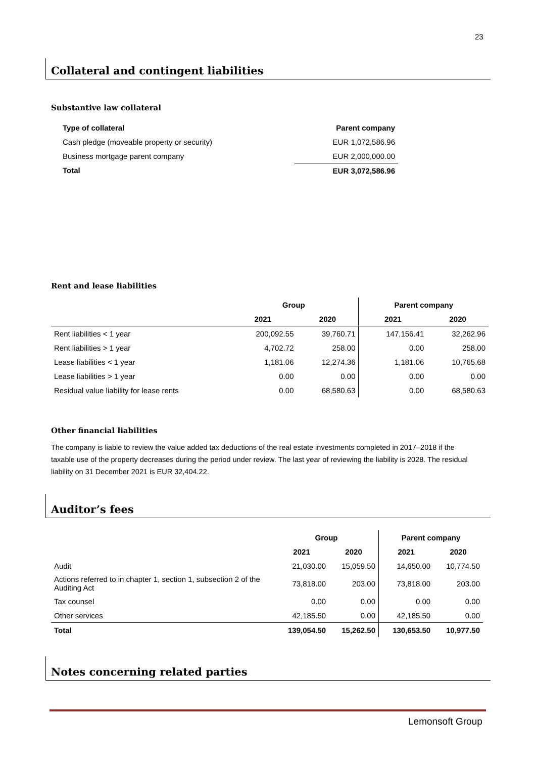23
Collateral and contingent liabilities
Substantive law collateral
| Type of collateral | Parent company |
| --- | --- |
| Cash pledge (moveable property or security) | EUR 1,072,586.96 |
| Business mortgage parent company | EUR 2,000,000.00 |
| Total | EUR 3,072,586.96 |
Rent and lease liabilities
| | Group | | Parent company | |
| | 2021 | 2020 | 2021 | 2020 |
| Rent liabilities < 1 year | 200,092.55 | 39,760.71 | 147,156.41 | 32,262.96 |
| Rent liabilities > 1 year | 4,702.72 | 258.00 | 0.00 | 258.00 |
| Lease liabilities < 1 year | 1,181.06 | 12,274.36 | 1,181.06 | 10,765.68 |
| Lease liabilities > 1 year | 0.00 | 0.00 | 0.00 | 0.00 |
| Residual value liability for lease rents | 0.00 | 68,580.63 | 0.00 | 68,580.63 |
Other financial liabilities
The company is liable to review the value added tax deductions of the real estate investments completed in 2017–2018 if the taxable use of the property decreases during the period under review. The last year of reviewing the liability is 2028. The residual liability on 31 December 2021 is EUR 32,404.22.
Auditor’s fees
| | Group | | Parent company | |
| | 2021 | 2020 | 2021 | 2020 |
| Audit | 21,030.00 | 15,059.50 | 14,650.00 | 10,774.50 |
| Actions referred to in chapter 1, section 1, subsection 2 of the Auditing Act | 73,818.00 | 203.00 | 73,818.00 | 203.00 |
| Tax counsel | 0.00 | 0.00 | 0.00 | 0.00 |
| Other services | 42,185.50 | 0.00 | 42,185.50 | 0.00 |
| Total | 139,054.50 | 15,262.50 | 130,653.50 | 10,977.50 |
Notes concerning related parties
Lemonsoft Group